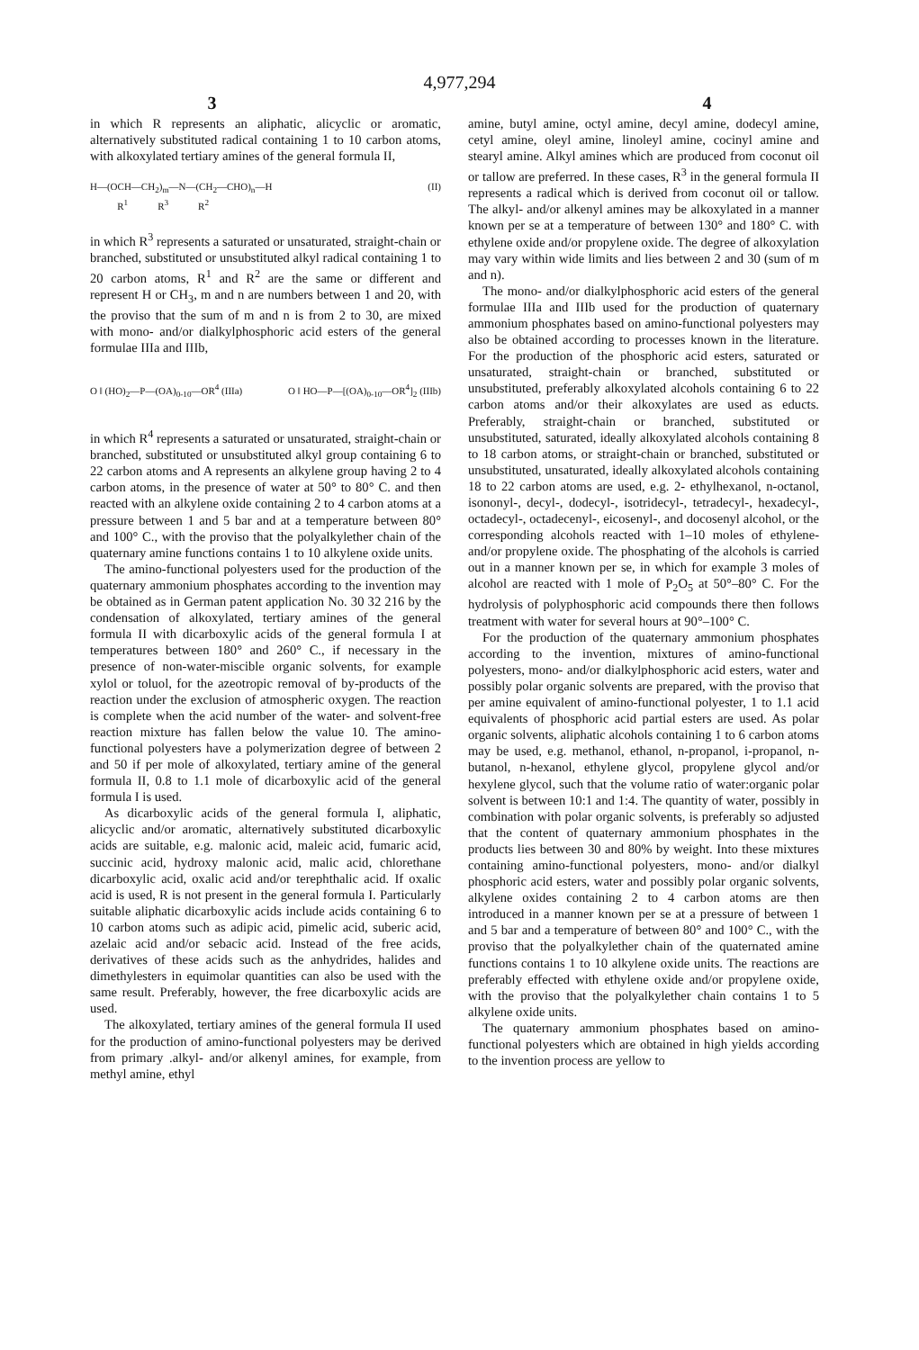4,977,294
3 4
in which R represents an aliphatic, alicyclic or aromatic, alternatively substituted radical containing 1 to 10 carbon atoms, with alkoxylated tertiary amines of the general formula II,
H—(OCH—CH<sub>2</sub>)<sub>m</sub>—N—(CH<sub>2</sub>—CHO)<sub>n</sub>—H (II)
R<sup>1</sup> R<sup>3</sup> R<sup>2</sup>
in which R<sup>3</sup> represents a saturated or unsaturated, straight-chain or branched, substituted or unsubstituted alkyl radical containing 1 to 20 carbon atoms, R<sup>1</sup> and R<sup>2</sup> are the same or different and represent H or CH<sub>3</sub>, m and n are numbers between 1 and 20, with the proviso that the sum of m and n is from 2 to 30, are mixed with mono- and/or dialkylphosphoric acid esters of the general formulae IIIa and IIIb,
O ‖ (HO)<sub>2</sub>—P—(OA)<sub>0-10</sub>—OR<sup>4</sup> (IIIa) O ‖ HO—P—[(OA)<sub>0-10</sub>—OR<sup>4</sup>]<sub>2</sub> (IIIb)
in which R<sup>4</sup> represents a saturated or unsaturated, straight-chain or branched, substituted or unsubstituted alkyl group containing 6 to 22 carbon atoms and A represents an alkylene group having 2 to 4 carbon atoms, in the presence of water at 50° to 80° C. and then reacted with an alkylene oxide containing 2 to 4 carbon atoms at a pressure between 1 and 5 bar and at a temperature between 80° and 100° C., with the proviso that the polyalkylether chain of the quaternary amine functions contains 1 to 10 alkylene oxide units.
The amino-functional polyesters used for the production of the quaternary ammonium phosphates according to the invention may be obtained as in German patent application No. 30 32 216 by the condensation of alkoxylated, tertiary amines of the general formula II with dicarboxylic acids of the general formula I at temperatures between 180° and 260° C., if necessary in the presence of non-water-miscible organic solvents, for example xylol or toluol, for the azeotropic removal of by-products of the reaction under the exclusion of atmospheric oxygen. The reaction is complete when the acid number of the water- and solvent-free reaction mixture has fallen below the value 10. The amino-functional polyesters have a polymerization degree of between 2 and 50 if per mole of alkoxylated, tertiary amine of the general formula II, 0.8 to 1.1 mole of dicarboxylic acid of the general formula I is used.
As dicarboxylic acids of the general formula I, aliphatic, alicyclic and/or aromatic, alternatively substituted dicarboxylic acids are suitable, e.g. malonic acid, maleic acid, fumaric acid, succinic acid, hydroxy malonic acid, malic acid, chlorethane dicarboxylic acid, oxalic acid and/or terephthalic acid. If oxalic acid is used, R is not present in the general formula I. Particularly suitable aliphatic dicarboxylic acids include acids containing 6 to 10 carbon atoms such as adipic acid, pimelic acid, suberic acid, azelaic acid and/or sebacic acid. Instead of the free acids, derivatives of these acids such as the anhydrides, halides and dimethylesters in equimolar quantities can also be used with the same result. Preferably, however, the free dicarboxylic acids are used.
The alkoxylated, tertiary amines of the general formula II used for the production of amino-functional polyesters may be derived from primary .alkyl- and/or alkenyl amines, for example, from methyl amine, ethyl
amine, butyl amine, octyl amine, decyl amine, dodecyl amine, cetyl amine, oleyl amine, linoleyl amine, cocinyl amine and stearyl amine. Alkyl amines which are produced from coconut oil or tallow are preferred. In these cases, R<sup>3</sup> in the general formula II represents a radical which is derived from coconut oil or tallow. The alkyl- and/or alkenyl amines may be alkoxylated in a manner known per se at a temperature of between 130° and 180° C. with ethylene oxide and/or propylene oxide. The degree of alkoxylation may vary within wide limits and lies between 2 and 30 (sum of m and n).
The mono- and/or dialkylphosphoric acid esters of the general formulae IIIa and IIIb used for the production of quaternary ammonium phosphates based on amino-functional polyesters may also be obtained according to processes known in the literature. For the production of the phosphoric acid esters, saturated or unsaturated, straight-chain or branched, substituted or unsubstituted, preferably alkoxylated alcohols containing 6 to 22 carbon atoms and/or their alkoxylates are used as educts. Preferably, straight-chain or branched, substituted or unsubstituted, saturated, ideally alkoxylated alcohols containing 8 to 18 carbon atoms, or straight-chain or branched, substituted or unsubstituted, unsaturated, ideally alkoxylated alcohols containing 18 to 22 carbon atoms are used, e.g. 2- ethylhexanol, n-octanol, isononyl-, decyl-, dodecyl-, isotridecyl-, tetradecyl-, hexadecyl-, octadecyl-, octadecenyl-, eicosenyl-, and docosenyl alcohol, or the corresponding alcohols reacted with 1–10 moles of ethylene- and/or propylene oxide. The phosphating of the alcohols is carried out in a manner known per se, in which for example 3 moles of alcohol are reacted with 1 mole of P<sub>2</sub>O<sub>5</sub> at 50°–80° C. For the hydrolysis of polyphosphoric acid compounds there then follows treatment with water for several hours at 90°–100° C.
For the production of the quaternary ammonium phosphates according to the invention, mixtures of amino-functional polyesters, mono- and/or dialkylphosphoric acid esters, water and possibly polar organic solvents are prepared, with the proviso that per amine equivalent of amino-functional polyester, 1 to 1.1 acid equivalents of phosphoric acid partial esters are used. As polar organic solvents, aliphatic alcohols containing 1 to 6 carbon atoms may be used, e.g. methanol, ethanol, n-propanol, i-propanol, n-butanol, n-hexanol, ethylene glycol, propylene glycol and/or hexylene glycol, such that the volume ratio of water:organic polar solvent is between 10:1 and 1:4. The quantity of water, possibly in combination with polar organic solvents, is preferably so adjusted that the content of quaternary ammonium phosphates in the products lies between 30 and 80% by weight. Into these mixtures containing amino-functional polyesters, mono- and/or dialkyl phosphoric acid esters, water and possibly polar organic solvents, alkylene oxides containing 2 to 4 carbon atoms are then introduced in a manner known per se at a pressure of between 1 and 5 bar and a temperature of between 80° and 100° C., with the proviso that the polyalkylether chain of the quaternated amine functions contains 1 to 10 alkylene oxide units. The reactions are preferably effected with ethylene oxide and/or propylene oxide, with the proviso that the polyalkylether chain contains 1 to 5 alkylene oxide units.
The quaternary ammonium phosphates based on amino-functional polyesters which are obtained in high yields according to the invention process are yellow to